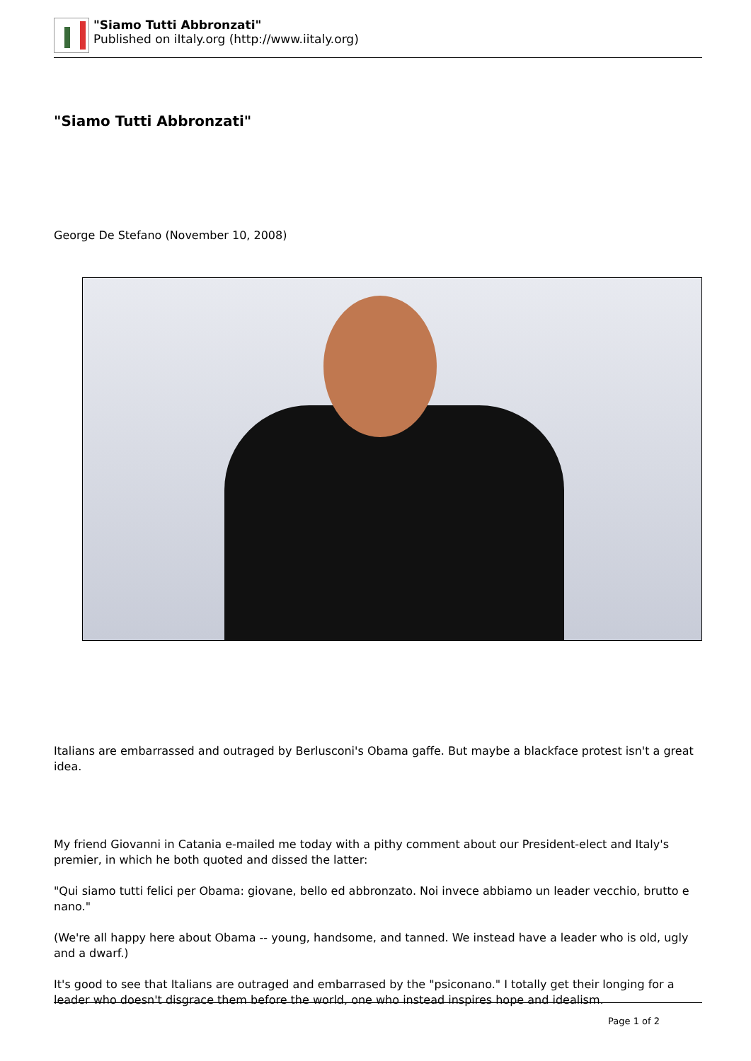"Siamo Tutti Abbronzati"
Published on iItaly.org (http://www.iitaly.org)
"Siamo Tutti Abbronzati"
George De Stefano (November 10, 2008)
Italians are embarrassed and outraged by Berlusconi's Obama gaffe. But maybe a blackface protest isn't a great idea.
My friend Giovanni in Catania e-mailed me today with a pithy comment about our President-elect and Italy's premier, in which he both quoted and dissed the latter:
"Qui siamo tutti felici per Obama: giovane, bello ed abbronzato. Noi invece abbiamo un leader vecchio, brutto e nano."
(We're all happy here about Obama -- young, handsome, and tanned. We instead have a leader who is old, ugly and a dwarf.)
It's good to see that Italians are outraged and embarrased by the "psiconano." I totally get their longing for a leader who doesn't disgrace them before the world, one who instead inspires hope and idealism.
Page 1 of 2